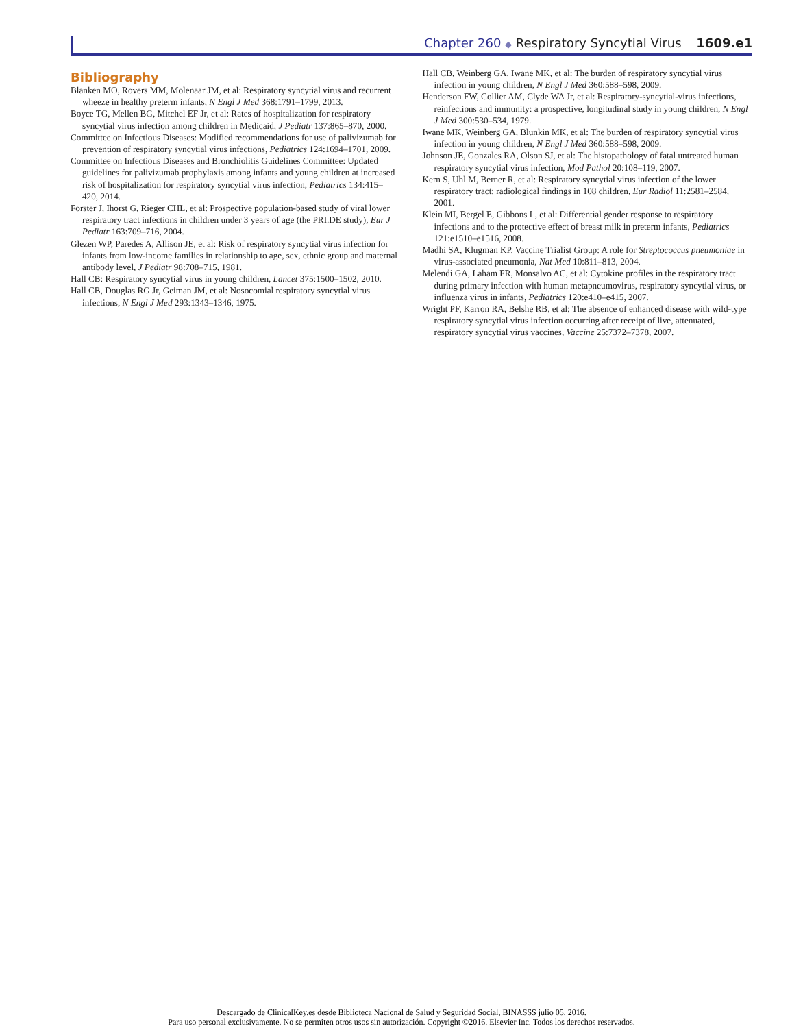Chapter 260 ◆ Respiratory Syncytial Virus 1609.e1
Bibliography
Blanken MO, Rovers MM, Molenaar JM, et al: Respiratory syncytial virus and recurrent wheeze in healthy preterm infants, N Engl J Med 368:1791–1799, 2013.
Boyce TG, Mellen BG, Mitchel EF Jr, et al: Rates of hospitalization for respiratory syncytial virus infection among children in Medicaid, J Pediatr 137:865–870, 2000.
Committee on Infectious Diseases: Modified recommendations for use of palivizumab for prevention of respiratory syncytial virus infections, Pediatrics 124:1694–1701, 2009.
Committee on Infectious Diseases and Bronchiolitis Guidelines Committee: Updated guidelines for palivizumab prophylaxis among infants and young children at increased risk of hospitalization for respiratory syncytial virus infection, Pediatrics 134:415–420, 2014.
Forster J, Ihorst G, Rieger CHL, et al: Prospective population-based study of viral lower respiratory tract infections in children under 3 years of age (the PRI.DE study), Eur J Pediatr 163:709–716, 2004.
Glezen WP, Paredes A, Allison JE, et al: Risk of respiratory syncytial virus infection for infants from low-income families in relationship to age, sex, ethnic group and maternal antibody level, J Pediatr 98:708–715, 1981.
Hall CB: Respiratory syncytial virus in young children, Lancet 375:1500–1502, 2010.
Hall CB, Douglas RG Jr, Geiman JM, et al: Nosocomial respiratory syncytial virus infections, N Engl J Med 293:1343–1346, 1975.
Hall CB, Weinberg GA, Iwane MK, et al: The burden of respiratory syncytial virus infection in young children, N Engl J Med 360:588–598, 2009.
Henderson FW, Collier AM, Clyde WA Jr, et al: Respiratory-syncytial-virus infections, reinfections and immunity: a prospective, longitudinal study in young children, N Engl J Med 300:530–534, 1979.
Iwane MK, Weinberg GA, Blunkin MK, et al: The burden of respiratory syncytial virus infection in young children, N Engl J Med 360:588–598, 2009.
Johnson JE, Gonzales RA, Olson SJ, et al: The histopathology of fatal untreated human respiratory syncytial virus infection, Mod Pathol 20:108–119, 2007.
Kern S, Uhl M, Berner R, et al: Respiratory syncytial virus infection of the lower respiratory tract: radiological findings in 108 children, Eur Radiol 11:2581–2584, 2001.
Klein MI, Bergel E, Gibbons L, et al: Differential gender response to respiratory infections and to the protective effect of breast milk in preterm infants, Pediatrics 121:e1510–e1516, 2008.
Madhi SA, Klugman KP, Vaccine Trialist Group: A role for Streptococcus pneumoniae in virus-associated pneumonia, Nat Med 10:811–813, 2004.
Melendi GA, Laham FR, Monsalvo AC, et al: Cytokine profiles in the respiratory tract during primary infection with human metapneumovirus, respiratory syncytial virus, or influenza virus in infants, Pediatrics 120:e410–e415, 2007.
Wright PF, Karron RA, Belshe RB, et al: The absence of enhanced disease with wild-type respiratory syncytial virus infection occurring after receipt of live, attenuated, respiratory syncytial virus vaccines, Vaccine 25:7372–7378, 2007.
Descargado de ClinicalKey.es desde Biblioteca Nacional de Salud y Seguridad Social, BINASSS julio 05, 2016.
Para uso personal exclusivamente. No se permiten otros usos sin autorización. Copyright ©2016. Elsevier Inc. Todos los derechos reservados.